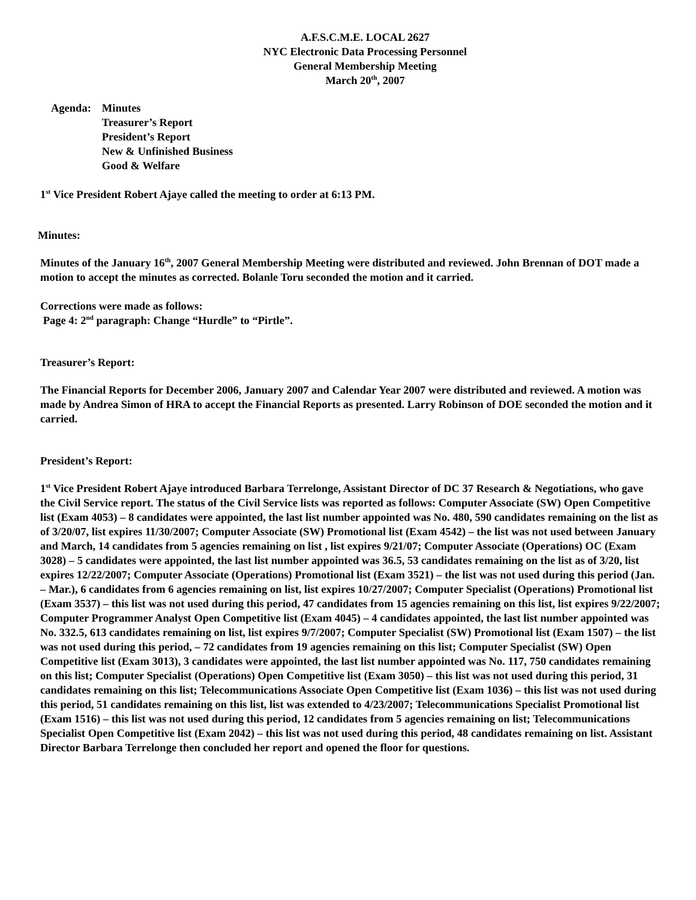A.F.S.C.M.E. LOCAL 2627
NYC Electronic Data Processing Personnel
General Membership Meeting
March 20<sup>th</sup>, 2007
Agenda: Minutes
Treasurer’s Report
President’s Report
New & Unfinished Business
Good & Welfare
1<sup>st</sup> Vice President Robert Ajaye called the meeting to order at 6:13 PM.
Minutes:
Minutes of the January 16<sup>th</sup>, 2007 General Membership Meeting were distributed and reviewed. John Brennan of DOT made a motion to accept the minutes as corrected. Bolanle Toru seconded the motion and it carried.
Corrections were made as follows:
Page 4: 2<sup>nd</sup> paragraph: Change “Hurdle” to “Pirtle”.
Treasurer’s Report:
The Financial Reports for December 2006, January 2007 and Calendar Year 2007 were distributed and reviewed. A motion was made by Andrea Simon of HRA to accept the Financial Reports as presented. Larry Robinson of DOE seconded the motion and it carried.
President’s Report:
1<sup>st</sup> Vice President Robert Ajaye introduced Barbara Terrelonge, Assistant Director of DC 37 Research & Negotiations, who gave the Civil Service report. The status of the Civil Service lists was reported as follows: Computer Associate (SW) Open Competitive list (Exam 4053) – 8 candidates were appointed, the last list number appointed was No. 480, 590 candidates remaining on the list as of 3/20/07, list expires 11/30/2007; Computer Associate (SW) Promotional list (Exam 4542) – the list was not used between January and March, 14 candidates from 5 agencies remaining on list , list expires 9/21/07; Computer Associate (Operations) OC (Exam 3028) – 5 candidates were appointed, the last list number appointed was 36.5, 53 candidates remaining on the list as of 3/20, list expires 12/22/2007; Computer Associate (Operations) Promotional list (Exam 3521) – the list was not used during this period (Jan. – Mar.), 6 candidates from 6 agencies remaining on list, list expires 10/27/2007; Computer Specialist (Operations) Promotional list (Exam 3537) – this list was not used during this period, 47 candidates from 15 agencies remaining on this list, list expires 9/22/2007; Computer Programmer Analyst Open Competitive list (Exam 4045) – 4 candidates appointed, the last list number appointed was No. 332.5, 613 candidates remaining on list, list expires 9/7/2007; Computer Specialist (SW) Promotional list (Exam 1507) – the list was not used during this period, – 72 candidates from 19 agencies remaining on this list; Computer Specialist (SW) Open Competitive list (Exam 3013), 3 candidates were appointed, the last list number appointed was No. 117, 750 candidates remaining on this list; Computer Specialist (Operations) Open Competitive list (Exam 3050) – this list was not used during this period, 31 candidates remaining on this list; Telecommunications Associate Open Competitive list (Exam 1036) – this list was not used during this period, 51 candidates remaining on this list, list was extended to 4/23/2007; Telecommunications Specialist Promotional list (Exam 1516) – this list was not used during this period, 12 candidates from 5 agencies remaining on list; Telecommunications Specialist Open Competitive list (Exam 2042) – this list was not used during this period, 48 candidates remaining on list. Assistant Director Barbara Terrelonge then concluded her report and opened the floor for questions.